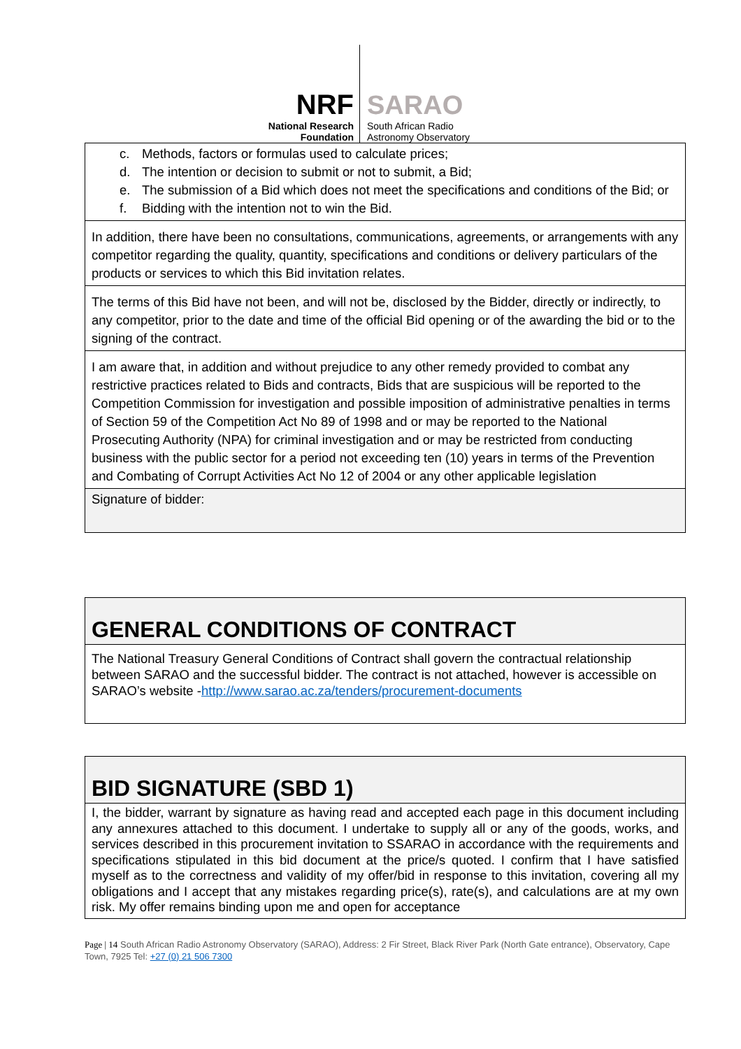NRF
National Research
Foundation
SARAO
South African Radio
Astronomy Observatory
| c. Methods, factors or formulas used to calculate prices; d. The intention or decision to submit or not to submit, a Bid; e. The submission of a Bid which does not meet the specifications and conditions of the Bid; or f. Bidding with the intention not to win the Bid. |
| In addition, there have been no consultations, communications, agreements, or arrangements with any competitor regarding the quality, quantity, specifications and conditions or delivery particulars of the products or services to which this Bid invitation relates. |
| The terms of this Bid have not been, and will not be, disclosed by the Bidder, directly or indirectly, to any competitor, prior to the date and time of the official Bid opening or of the awarding the bid or to the signing of the contract. |
| I am aware that, in addition and without prejudice to any other remedy provided to combat any restrictive practices related to Bids and contracts, Bids that are suspicious will be reported to the Competition Commission for investigation and possible imposition of administrative penalties in terms of Section 59 of the Competition Act No 89 of 1998 and or may be reported to the National Prosecuting Authority (NPA) for criminal investigation and or may be restricted from conducting business with the public sector for a period not exceeding ten (10) years in terms of the Prevention and Combating of Corrupt Activities Act No 12 of 2004 or any other applicable legislation |
| Signature of bidder: |
| GENERAL CONDITIONS OF CONTRACT |
| The National Treasury General Conditions of Contract shall govern the contractual relationship between SARAO and the successful bidder. The contract is not attached, however is accessible on SARAO’s website - http://www.sarao.ac.za/tenders/procurement-documents |
| BID SIGNATURE (SBD 1) |
| I, the bidder, warrant by signature as having read and accepted each page in this document including any annexures attached to this document. I undertake to supply all or any of the goods, works, and services described in this procurement invitation to SSARAO in accordance with the requirements and specifications stipulated in this bid document at the price/s quoted. I confirm that I have satisfied myself as to the correctness and validity of my offer/bid in response to this invitation, covering all my obligations and I accept that any mistakes regarding price(s), rate(s), and calculations are at my own risk. My offer remains binding upon me and open for acceptance |
Page | 14 South African Radio Astronomy Observatory (SARAO), Address: 2 Fir Street, Black River Park (North Gate entrance), Observatory, Cape Town, 7925 Tel: +27 (0) 21 506 7300